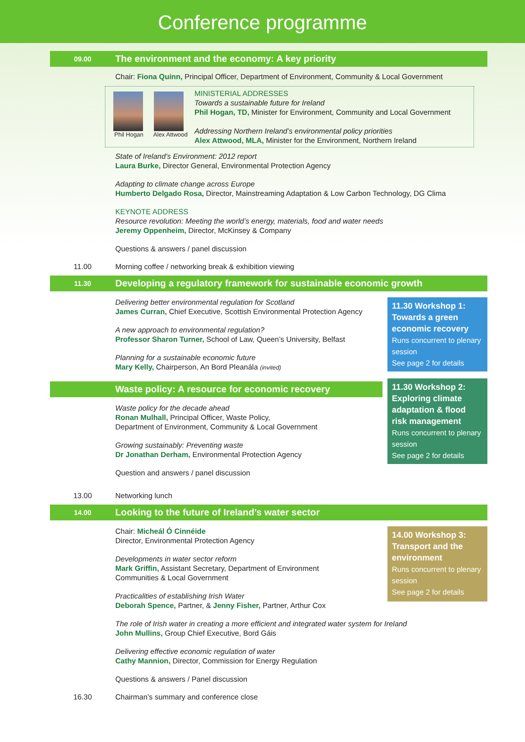Conference programme
09.00 The environment and the economy: A key priority
Chair: Fiona Quinn, Principal Officer, Department of Environment, Community & Local Government
Phil Hogan Alex Attwood
MINISTERIAL ADDRESSES
Towards a sustainable future for Ireland
Phil Hogan, TD, Minister for Environment, Community and Local Government
Addressing Northern Ireland’s environmental policy priorities
Alex Attwood, MLA, Minister for the Environment, Northern Ireland
State of Ireland’s Environment: 2012 report
Laura Burke, Director General, Environmental Protection Agency
Adapting to climate change across Europe
Humberto Delgado Rosa, Director, Mainstreaming Adaptation & Low Carbon Technology, DG Clima
KEYNOTE ADDRESS
Resource revolution: Meeting the world’s energy, materials, food and water needs
Jeremy Oppenheim, Director, McKinsey & Company
Questions & answers / panel discussion
11.00 Morning coffee / networking break & exhibition viewing
11.30 Developing a regulatory framework for sustainable economic growth
Delivering better environmental regulation for Scotland
James Curran, Chief Executive, Scottish Environmental Protection Agency
A new approach to environmental regulation?
Professor Sharon Turner, School of Law, Queen’s University, Belfast
Planning for a sustainable economic future
Mary Kelly, Chairperson, An Bord Pleanála (invited)
Waste policy: A resource for economic recovery
Waste policy for the decade ahead
Ronan Mulhall, Principal Officer, Waste Policy,
Department of Environment, Community & Local Government
Growing sustainably: Preventing waste
Dr Jonathan Derham, Environmental Protection Agency
Question and answers / panel discussion
11.30 Workshop 1: Towards a green economic recovery
Runs concurrent to plenary session
See page 2 for details
11.30 Workshop 2: Exploring climate adaptation & flood risk management
Runs concurrent to plenary session
See page 2 for details
13.00 Networking lunch
14.00 Looking to the future of Ireland’s water sector
Chair: Micheál Ó Cinnéide
Director, Environmental Protection Agency
Developments in water sector reform
Mark Griffin, Assistant Secretary, Department of Environment
Communities & Local Government
Practicalities of establishing Irish Water
Deborah Spence, Partner, & Jenny Fisher, Partner, Arthur Cox
14.00 Workshop 3: Transport and the environment
Runs concurrent to plenary session
See page 2 for details
The role of Irish water in creating a more efficient and integrated water system for Ireland
John Mullins, Group Chief Executive, Bord Gáis
Delivering effective economic regulation of water
Cathy Mannion, Director, Commission for Energy Regulation
Questions & answers / Panel discussion
16.30 Chairman’s summary and conference close